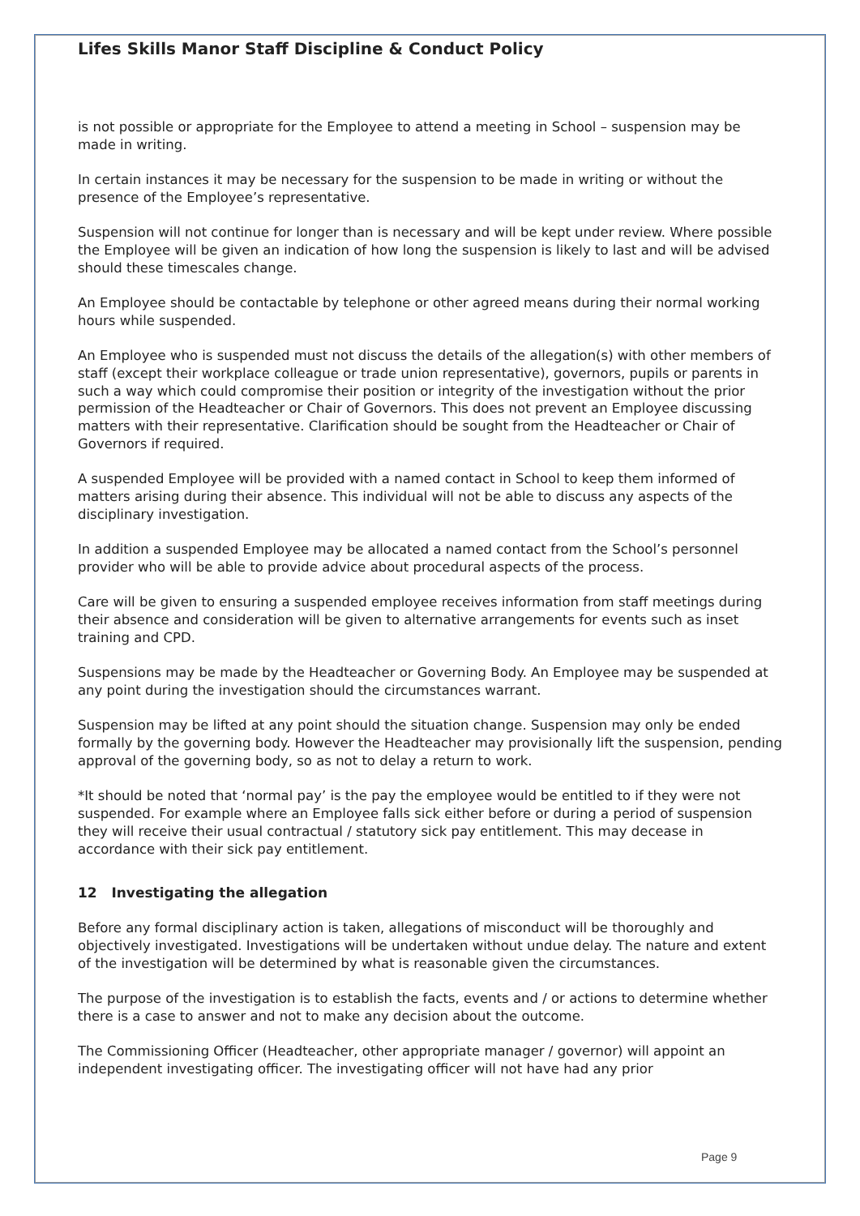Lifes Skills Manor Staff Discipline & Conduct Policy
is not possible or appropriate for the Employee to attend a meeting in School – suspension may be made in writing.
In certain instances it may be necessary for the suspension to be made in writing or without the presence of the Employee’s representative.
Suspension will not continue for longer than is necessary and will be kept under review. Where possible the Employee will be given an indication of how long the suspension is likely to last and will be advised should these timescales change.
An Employee should be contactable by telephone or other agreed means during their normal working hours while suspended.
An Employee who is suspended must not discuss the details of the allegation(s) with other members of staff (except their workplace colleague or trade union representative), governors, pupils or parents in such a way which could compromise their position or integrity of the investigation without the prior permission of the Headteacher or Chair of Governors. This does not prevent an Employee discussing matters with their representative. Clarification should be sought from the Headteacher or Chair of Governors if required.
A suspended Employee will be provided with a named contact in School to keep them informed of matters arising during their absence. This individual will not be able to discuss any aspects of the disciplinary investigation.
In addition a suspended Employee may be allocated a named contact from the School’s personnel provider who will be able to provide advice about procedural aspects of the process.
Care will be given to ensuring a suspended employee receives information from staff meetings during their absence and consideration will be given to alternative arrangements for events such as inset training and CPD.
Suspensions may be made by the Headteacher or Governing Body. An Employee may be suspended at any point during the investigation should the circumstances warrant.
Suspension may be lifted at any point should the situation change. Suspension may only be ended formally by the governing body. However the Headteacher may provisionally lift the suspension, pending approval of the governing body, so as not to delay a return to work.
*It should be noted that ‘normal pay’ is the pay the employee would be entitled to if they were not suspended. For example where an Employee falls sick either before or during a period of suspension they will receive their usual contractual / statutory sick pay entitlement. This may decease in accordance with their sick pay entitlement.
12 Investigating the allegation
Before any formal disciplinary action is taken, allegations of misconduct will be thoroughly and objectively investigated. Investigations will be undertaken without undue delay. The nature and extent of the investigation will be determined by what is reasonable given the circumstances.
The purpose of the investigation is to establish the facts, events and / or actions to determine whether there is a case to answer and not to make any decision about the outcome.
The Commissioning Officer (Headteacher, other appropriate manager / governor) will appoint an independent investigating officer. The investigating officer will not have had any prior
Page 9